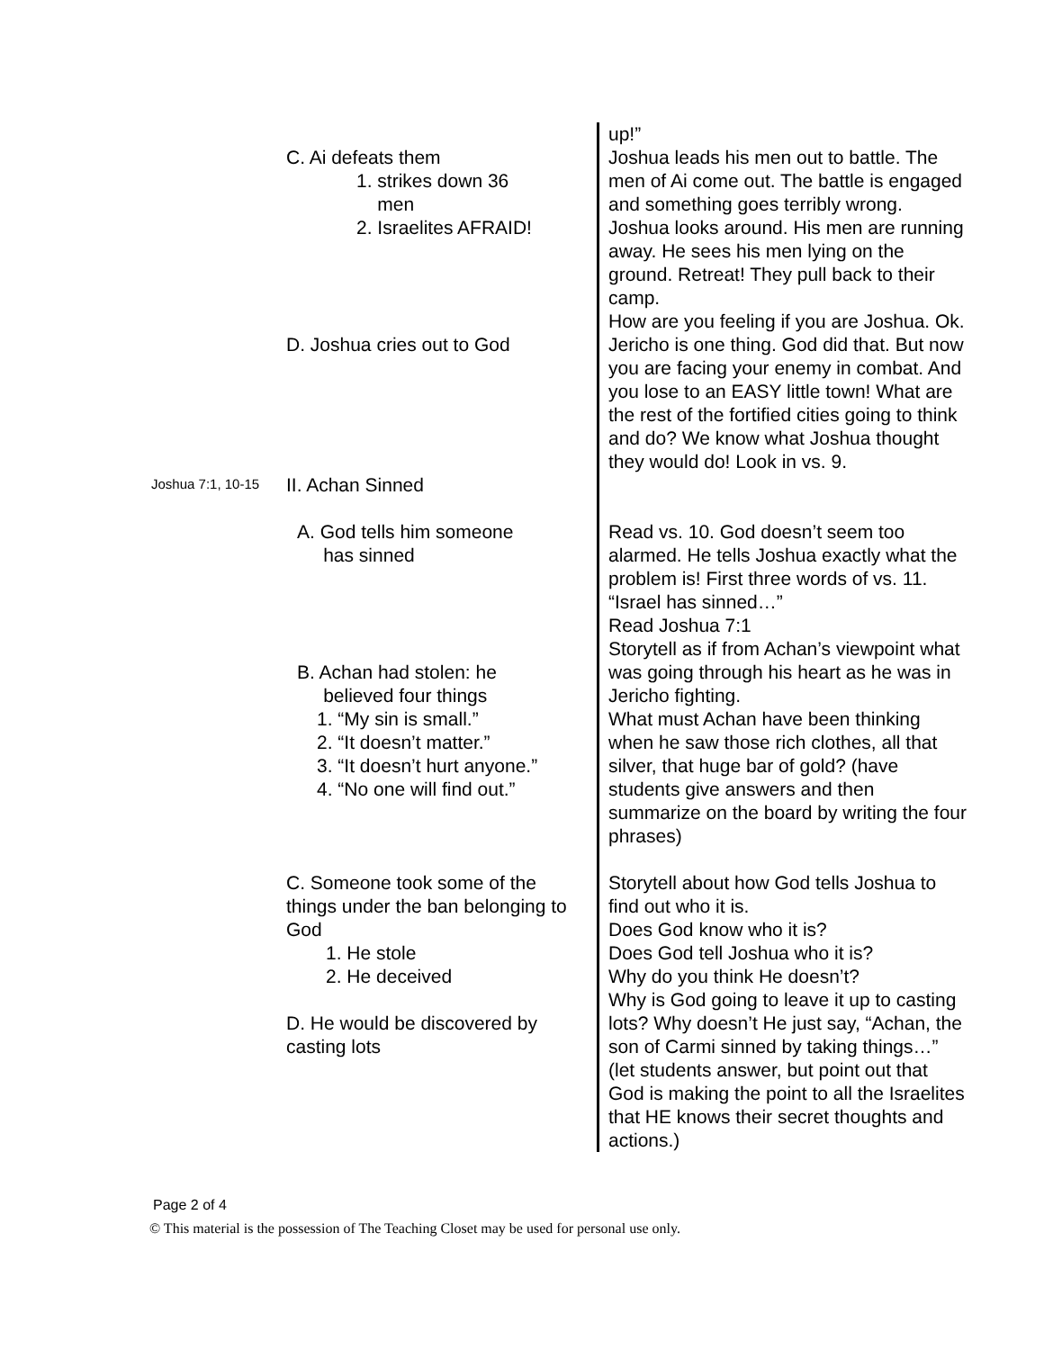| | C. Ai defeats them 1. strikes down 36 men 2. Israelites AFRAID! D. Joshua cries out to God | up!” Joshua leads his men out to battle. The men of Ai come out. The battle is engaged and something goes terribly wrong. Joshua looks around. His men are running away. He sees his men lying on the ground. Retreat! They pull back to their camp. How are you feeling if you are Joshua. Ok. Jericho is one thing. God did that. But now you are facing your enemy in combat. And you lose to an EASY little town! What are the rest of the fortified cities going to think and do? We know what Joshua thought they would do! Look in vs. 9. |
| Joshua 7:1, 10-15 | II. Achan Sinned | |
| | A. God tells him someone has sinned B. Achan had stolen: he believed four things 1. “My sin is small.” 2. “It doesn’t matter.” 3. “It doesn’t hurt anyone.” 4. “No one will find out.” | Read vs. 10. God doesn’t seem too alarmed. He tells Joshua exactly what the problem is! First three words of vs. 11. “Israel has sinned…” Read Joshua 7:1 Storytell as if from Achan’s viewpoint what was going through his heart as he was in Jericho fighting. What must Achan have been thinking when he saw those rich clothes, all that silver, that huge bar of gold? (have students give answers and then summarize on the board by writing the four phrases) |
| | C. Someone took some of the things under the ban belonging to God 1. He stole 2. He deceived D. He would be discovered by casting lots | Storytell about how God tells Joshua to find out who it is. Does God know who it is? Does God tell Joshua who it is? Why do you think He doesn’t? Why is God going to leave it up to casting lots? Why doesn’t He just say, “Achan, the son of Carmi sinned by taking things…” (let students answer, but point out that God is making the point to all the Israelites that HE knows their secret thoughts and actions.) |
Page 2 of 4
© This material is the possession of The Teaching Closet may be used for personal use only.